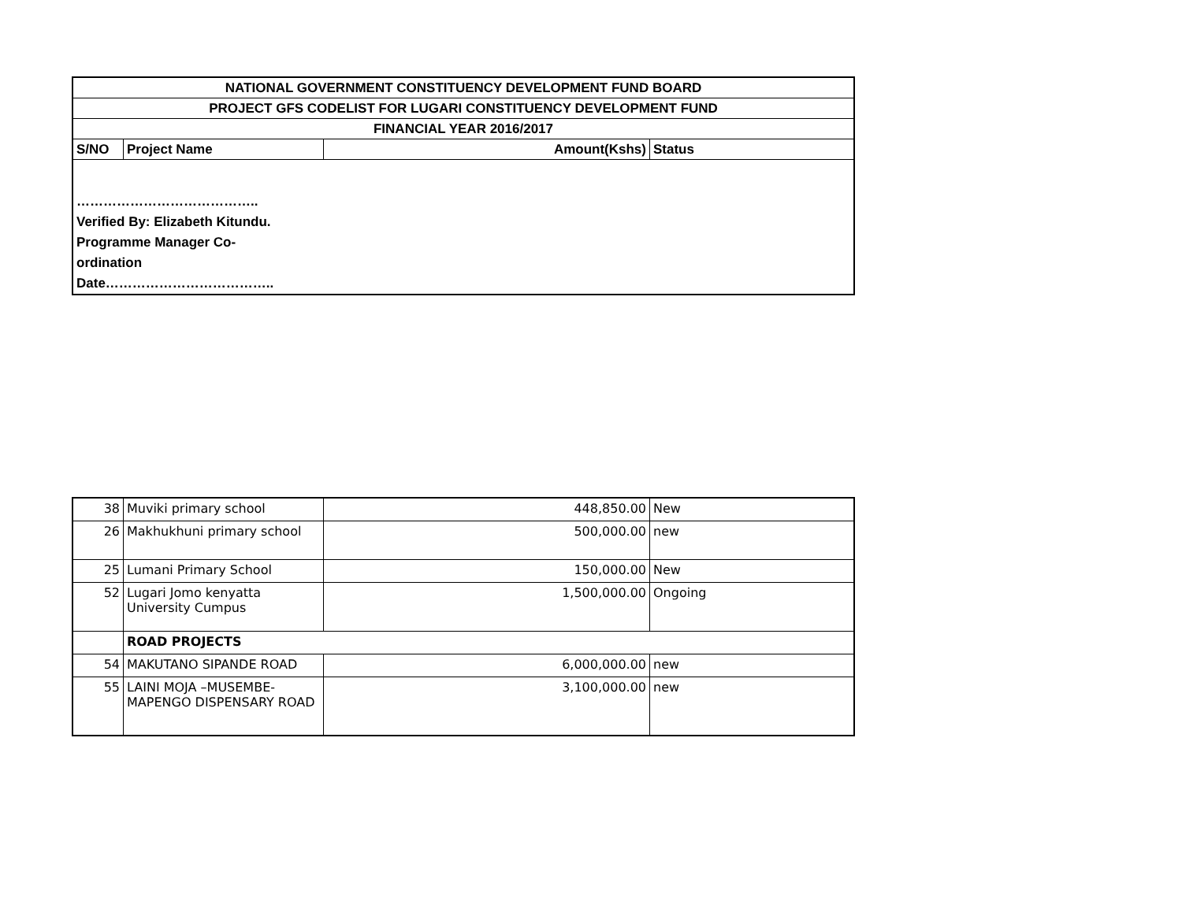| NATIONAL GOVERNMENT CONSTITUENCY DEVELOPMENT FUND BOARD | | | |
| --- | --- | --- | --- |
| PROJECT GFS CODELIST FOR LUGARI CONSTITUENCY DEVELOPMENT FUND | | | |
| FINANCIAL YEAR 2016/2017 | | | |
| S/NO | Project Name | Amount(Kshs) | Status |
| ………………………………….. Verified By: Elizabeth Kitundu. Programme Manager Co- ordination Date……………………………….. | | | |
| 38 | Muviki primary school | 448,850.00 | New |
| 26 | Makhukhuni primary school | 500,000.00 | new |
| 25 | Lumani Primary School | 150,000.00 | New |
| 52 | Lugari Jomo kenyatta University Cumpus | 1,500,000.00 | Ongoing |
| | ROAD PROJECTS | | |
| 54 | MAKUTANO SIPANDE ROAD | 6,000,000.00 | new |
| 55 | LAINI MOJA –MUSEMBE-MAPENGO DISPENSARY ROAD | 3,100,000.00 | new |